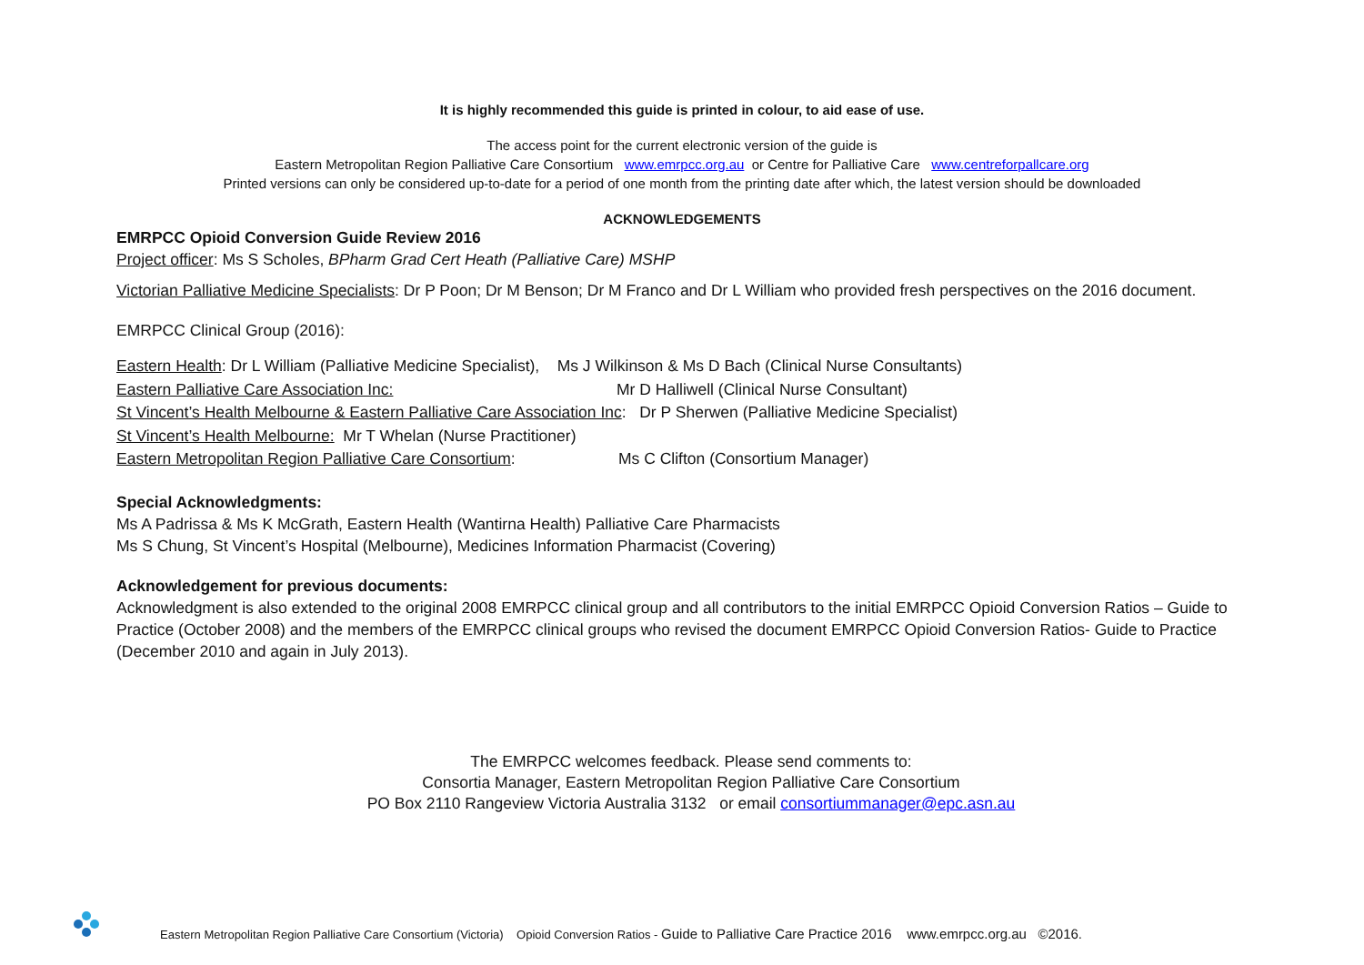It is highly recommended this guide is printed in colour, to aid ease of use.
The access point for the current electronic version of the guide is
Eastern Metropolitan Region Palliative Care Consortium www.emrpcc.org.au or Centre for Palliative Care www.centreforpallcare.org
Printed versions can only be considered up-to-date for a period of one month from the printing date after which, the latest version should be downloaded
ACKNOWLEDGEMENTS
EMRPCC Opioid Conversion Guide Review 2016
Project officer: Ms S Scholes, BPharm Grad Cert Heath (Palliative Care) MSHP
Victorian Palliative Medicine Specialists: Dr P Poon; Dr M Benson; Dr M Franco and Dr L William who provided fresh perspectives on the 2016 document.
EMRPCC Clinical Group (2016):
Eastern Health: Dr L William (Palliative Medicine Specialist), Ms J Wilkinson & Ms D Bach (Clinical Nurse Consultants)
Eastern Palliative Care Association Inc: Mr D Halliwell (Clinical Nurse Consultant)
St Vincent’s Health Melbourne & Eastern Palliative Care Association Inc: Dr P Sherwen (Palliative Medicine Specialist)
St Vincent’s Health Melbourne: Mr T Whelan (Nurse Practitioner)
Eastern Metropolitan Region Palliative Care Consortium: Ms C Clifton (Consortium Manager)
Special Acknowledgments:
Ms A Padrissa & Ms K McGrath, Eastern Health (Wantirna Health) Palliative Care Pharmacists
Ms S Chung, St Vincent’s Hospital (Melbourne), Medicines Information Pharmacist (Covering)
Acknowledgement for previous documents:
Acknowledgment is also extended to the original 2008 EMRPCC clinical group and all contributors to the initial EMRPCC Opioid Conversion Ratios – Guide to Practice (October 2008) and the members of the EMRPCC clinical groups who revised the document EMRPCC Opioid Conversion Ratios- Guide to Practice (December 2010 and again in July 2013).
The EMRPCC welcomes feedback. Please send comments to:
Consortia Manager, Eastern Metropolitan Region Palliative Care Consortium
PO Box 2110 Rangeview Victoria Australia 3132 or email consortiummanager@epc.asn.au
Eastern Metropolitan Region Palliative Care Consortium (Victoria) Opioid Conversion Ratios - Guide to Palliative Care Practice 2016 www.emrpcc.org.au ©2016.